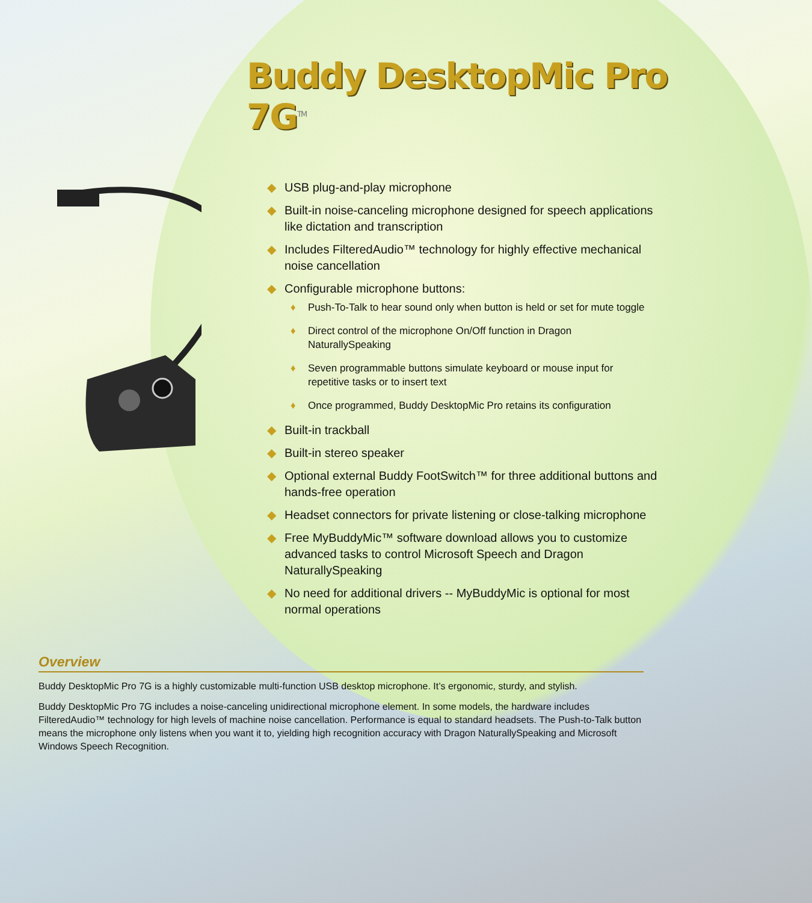Buddy DesktopMic Pro 7G<sup>TM</sup>
◆ USB plug-and-play microphone
◆ Built-in noise-canceling microphone designed for speech applications like dictation and transcription
◆ Includes FilteredAudio™ technology for highly effective mechanical noise cancellation
◆ Configurable microphone buttons:
♦ Push-To-Talk to hear sound only when button is held or set for mute toggle
♦ Direct control of the microphone On/Off function in Dragon NaturallySpeaking
♦ Seven programmable buttons simulate keyboard or mouse input for repetitive tasks or to insert text
♦ Once programmed, Buddy DesktopMic Pro retains its configuration
◆ Built-in trackball
◆ Built-in stereo speaker
◆ Optional external Buddy FootSwitch™ for three additional buttons and hands-free operation
◆ Headset connectors for private listening or close-talking microphone
◆ Free MyBuddyMic™ software download allows you to customize advanced tasks to control Microsoft Speech and Dragon NaturallySpeaking
◆ No need for additional drivers -- MyBuddyMic is optional for most normal operations
Overview
Buddy DesktopMic Pro 7G is a highly customizable multi-function USB desktop microphone. It’s ergonomic, sturdy, and stylish.
Buddy DesktopMic Pro 7G includes a noise-canceling unidirectional microphone element. In some models, the hardware includes FilteredAudio™ technology for high levels of machine noise cancellation. Performance is equal to standard headsets. The Push-to-Talk button means the microphone only listens when you want it to, yielding high recognition accuracy with Dragon NaturallySpeaking and Microsoft Windows Speech Recognition.